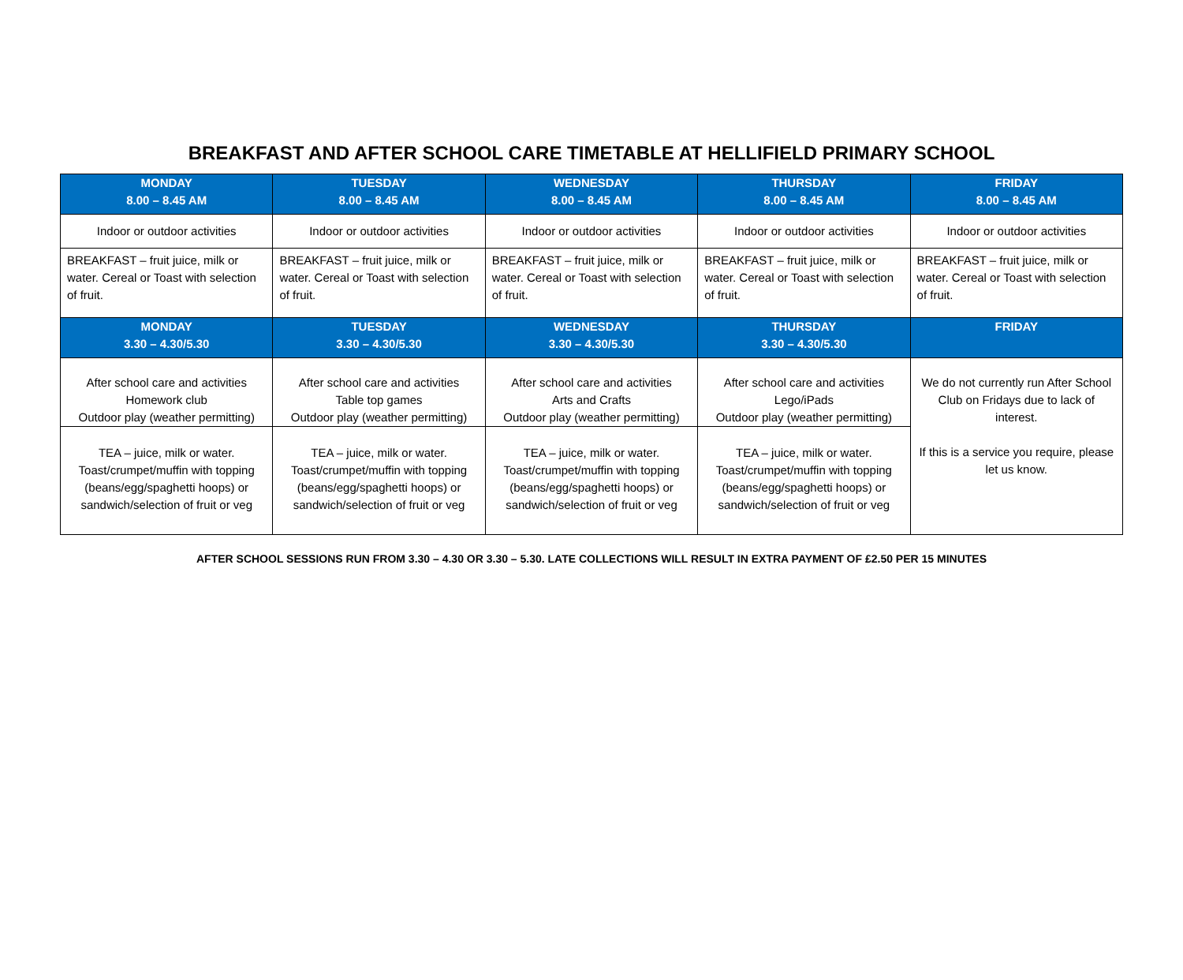BREAKFAST AND AFTER SCHOOL CARE TIMETABLE AT HELLIFIELD PRIMARY SCHOOL
| MONDAY 8.00 – 8.45 AM | TUESDAY 8.00 – 8.45 AM | WEDNESDAY 8.00 – 8.45 AM | THURSDAY 8.00 – 8.45 AM | FRIDAY 8.00 – 8.45 AM |
| --- | --- | --- | --- | --- |
| Indoor or outdoor activities | Indoor or outdoor activities | Indoor or outdoor activities | Indoor or outdoor activities | Indoor or outdoor activities |
| BREAKFAST – fruit juice, milk or water. Cereal or Toast with selection of fruit. | BREAKFAST – fruit juice, milk or water. Cereal or Toast with selection of fruit. | BREAKFAST – fruit juice, milk or water. Cereal or Toast with selection of fruit. | BREAKFAST – fruit juice, milk or water. Cereal or Toast with selection of fruit. | BREAKFAST – fruit juice, milk or water. Cereal or Toast with selection of fruit. |
| MONDAY 3.30 – 4.30/5.30 | TUESDAY 3.30 – 4.30/5.30 | WEDNESDAY 3.30 – 4.30/5.30 | THURSDAY 3.30 – 4.30/5.30 | FRIDAY |
| After school care and activities Homework club Outdoor play (weather permitting) | After school care and activities Table top games Outdoor play (weather permitting) | After school care and activities Arts and Crafts Outdoor play (weather permitting) | After school care and activities Lego/iPads Outdoor play (weather permitting) | We do not currently run After School Club on Fridays due to lack of interest. If this is a service you require, please let us know. |
| TEA – juice, milk or water. Toast/crumpet/muffin with topping (beans/egg/spaghetti hoops) or sandwich/selection of fruit or veg | TEA – juice, milk or water. Toast/crumpet/muffin with topping (beans/egg/spaghetti hoops) or sandwich/selection of fruit or veg | TEA – juice, milk or water. Toast/crumpet/muffin with topping (beans/egg/spaghetti hoops) or sandwich/selection of fruit or veg | TEA – juice, milk or water. Toast/crumpet/muffin with topping (beans/egg/spaghetti hoops) or sandwich/selection of fruit or veg | |
AFTER SCHOOL SESSIONS RUN FROM 3.30 – 4.30 OR 3.30 – 5.30. LATE COLLECTIONS WILL RESULT IN EXTRA PAYMENT OF £2.50 PER 15 MINUTES